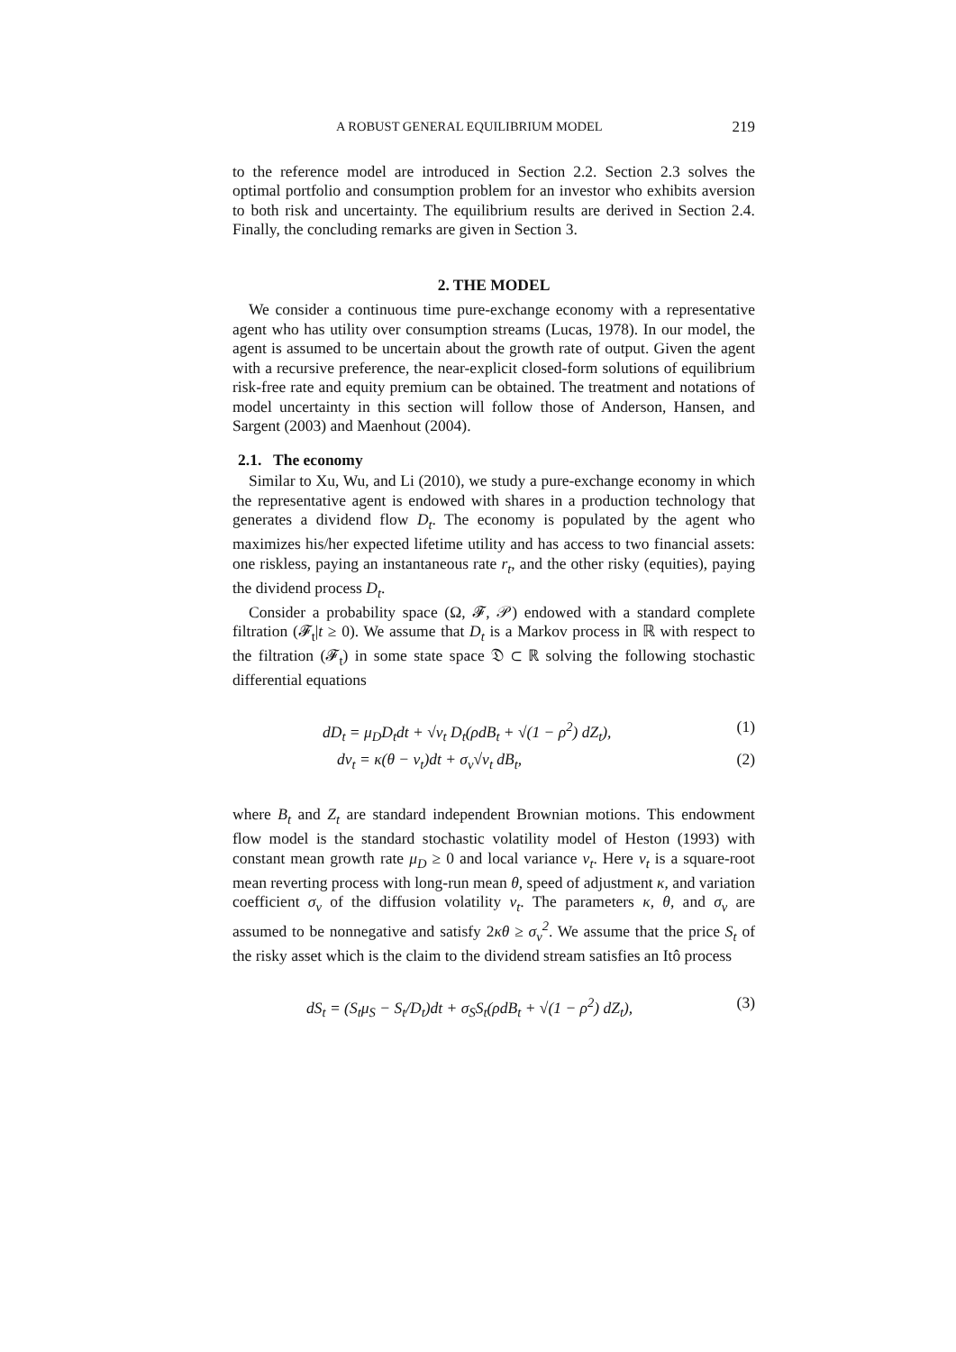A ROBUST GENERAL EQUILIBRIUM MODEL 219
to the reference model are introduced in Section 2.2. Section 2.3 solves the optimal portfolio and consumption problem for an investor who exhibits aversion to both risk and uncertainty. The equilibrium results are derived in Section 2.4. Finally, the concluding remarks are given in Section 3.
2. THE MODEL
We consider a continuous time pure-exchange economy with a representative agent who has utility over consumption streams (Lucas, 1978). In our model, the agent is assumed to be uncertain about the growth rate of output. Given the agent with a recursive preference, the near-explicit closed-form solutions of equilibrium risk-free rate and equity premium can be obtained. The treatment and notations of model uncertainty in this section will follow those of Anderson, Hansen, and Sargent (2003) and Maenhout (2004).
2.1. The economy
Similar to Xu, Wu, and Li (2010), we study a pure-exchange economy in which the representative agent is endowed with shares in a production technology that generates a dividend flow D<sub>t</sub>. The economy is populated by the agent who maximizes his/her expected lifetime utility and has access to two financial assets: one riskless, paying an instantaneous rate r<sub>t</sub>, and the other risky (equities), paying the dividend process D<sub>t</sub>.
Consider a probability space (Ω, 𝓕, 𝒫) endowed with a standard complete filtration (𝓕<sub>t</sub>|t ≥ 0). We assume that D<sub>t</sub> is a Markov process in ℝ with respect to the filtration (𝓕<sub>t</sub>) in some state space 𝔇 ⊂ ℝ solving the following stochastic differential equations
dD<sub>t</sub> = μ<sub>D</sub>D<sub>t</sub>dt + √v<sub>t</sub> D<sub>t</sub>(ρdB<sub>t</sub> + √(1 − ρ<sup>2</sup>) dZ<sub>t</sub>), (1)
dv<sub>t</sub> = κ(θ − v<sub>t</sub>)dt + σ<sub>v</sub>√v<sub>t</sub> dB<sub>t</sub>, (2)
where B<sub>t</sub> and Z<sub>t</sub> are standard independent Brownian motions. This endowment flow model is the standard stochastic volatility model of Heston (1993) with constant mean growth rate μ<sub>D</sub> ≥ 0 and local variance v<sub>t</sub>. Here v<sub>t</sub> is a square-root mean reverting process with long-run mean θ, speed of adjustment κ, and variation coefficient σ<sub>v</sub> of the diffusion volatility v<sub>t</sub>. The parameters κ, θ, and σ<sub>v</sub> are assumed to be nonnegative and satisfy 2κθ ≥ σ<sub>v</sub><sup>2</sup>. We assume that the price S<sub>t</sub> of the risky asset which is the claim to the dividend stream satisfies an Itô process
dS<sub>t</sub> = (S<sub>t</sub>μ<sub>S</sub> − S<sub>t</sub>/D<sub>t</sub>)dt + σ<sub>S</sub>S<sub>t</sub>(ρdB<sub>t</sub> + √(1 − ρ<sup>2</sup>) dZ<sub>t</sub>), (3)